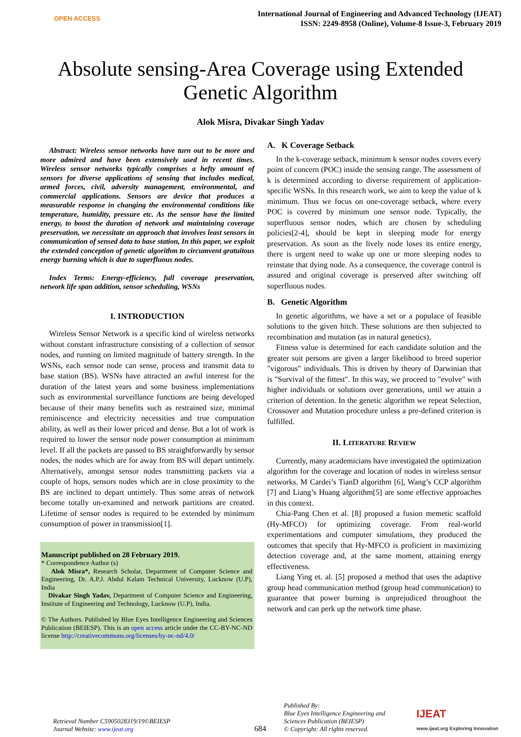OPEN ACCESS
International Journal of Engineering and Advanced Technology (IJEAT)
ISSN: 2249-8958 (Online), Volume-8 Issue-3, February 2019
Absolute sensing-Area Coverage using Extended Genetic Algorithm
Alok Misra, Divakar Singh Yadav
Abstract: Wireless sensor networks have turn out to be more and more admired and have been extensively used in recent times. Wireless sensor networks typically comprises a hefty amount of sensors for diverse applications of sensing that includes medical, armed forces, civil, adversity management, environmental, and commercial applications. Sensors are device that produces a measurable response in changing the environmental conditions like temperature, humidity, pressure etc. As the sensor have the limited energy, to boost the duration of network and maintaining coverage preservation, we necessitate an approach that involves least sensors in communication of sensed data to base station, In this paper, we exploit the extended conception of genetic algorithm to circumvent gratuitous energy burning which is due to superfluous nodes.
Index Terms: Energy-efficiency, full coverage preservation, network life span addition, sensor scheduling, WSNs
I. INTRODUCTION
Wireless Sensor Network is a specific kind of wireless networks without constant infrastructure consisting of a collection of sensor nodes, and running on limited magnitude of battery strength. In the WSNs, each sensor node can sense, process and transmit data to base station (BS). WSNs have attracted an awful interest for the duration of the latest years and some business implementations such as environmental surveillance functions are being developed because of their many benefits such as restrained size, minimal reminiscence and electricity necessities and true computation ability, as well as their lower priced and dense. But a lot of work is required to lower the sensor node power consumption at minimum level. If all the packets are passed to BS straightforwardly by sensor nodes, the nodes which are for away from BS will depart untimely. Alternatively, amongst sensor nodes transmitting packets via a couple of hops, sensors nodes which are in close proximity to the BS are inclined to depart untimely. Thus some areas of network become totally un-examined and network partitions are created. Lifetime of sensor nodes is required to be extended by minimum consumption of power in transmission[1].
Manuscript published on 28 February 2019.
* Correspondence Author (s)
Alok Misra*, Research Scholar, Department of Computer Science and Engineering, Dr. A.P.J. Abdul Kalam Technical University, Lucknow (U.P), India
Divakar Singh Yadav, Department of Computer Science and Engineering, Institute of Engineering and Technology, Lucknow (U.P), India.
© The Authors. Published by Blue Eyes Intelligence Engineering and Sciences Publication (BEIESP). This is an open access article under the CC-BY-NC-ND license http://creativecommons.org/licenses/by-nc-nd/4.0/
A. K Coverage Setback
In the k-coverage setback, minimum k sensor nodes covers every point of concern (POC) inside the sensing range. The assessment of k is determined according to diverse requirement of application-specific WSNs. In this research work, we aim to keep the value of k minimum. Thus we focus on one-coverage setback, where every POC is covered by minimum one sensor node. Typically, the superfluous sensor nodes, which are chosen by scheduling policies[2-4], should be kept in sleeping mode for energy preservation. As soon as the lively node loses its entire energy, there is urgent need to wake up one or more sleeping nodes to reinstate that dying node. As a consequence, the coverage control is assured and original coverage is preserved after switching off superfluous nodes.
B. Genetic Algorithm
In genetic algorithms, we have a set or a populace of feasible solutions to the given hitch. These solutions are then subjected to recombination and mutation (as in natural genetics).
Fitness value is determined for each candidate solution and the greater suit persons are given a larger likelihood to breed superior "vigorous" individuals. This is driven by theory of Darwinian that is "Survival of the fittest". In this way, we proceed to "evolve" with higher individuals or solutions over generations, until we attain a criterion of detention. In the genetic algorithm we repeat Selection, Crossover and Mutation procedure unless a pre-defined criterion is fulfilled.
II. LITERATURE REVIEW
Currently, many academicians have investigated the optimization algorithm for the coverage and location of nodes in wireless sensor networks. M Cardei’s TianD algorithm [6], Wang’s CCP algorithm [7] and Liang’s Huang algorithm[5] are some effective approaches in this context.
Chia-Pang Chen et al. [8] proposed a fusion memetic scaffold (Hy-MFCO) for optimizing coverage. From real-world experimentations and computer simulations, they produced the outcomes that specify that Hy-MFCO is proficient in maximizing detection coverage and, at the same moment, attaining energy effectiveness.
Liang Ying et. al. [5] proposed a method that uses the adaptive group head communication method (group head communication) to guarantee that power burning is unprejudiced throughout the network and can perk up the network time phase.
Retrieval Number C5905028319/19©BEIESP
Journal Website: www.ijeat.org
684
Published By:
Blue Eyes Intelligence Engineering and Sciences Publication (BEIESP)
© Copyright: All rights reserved.
IJEAT
www.ijeat.org Exploring Innovation